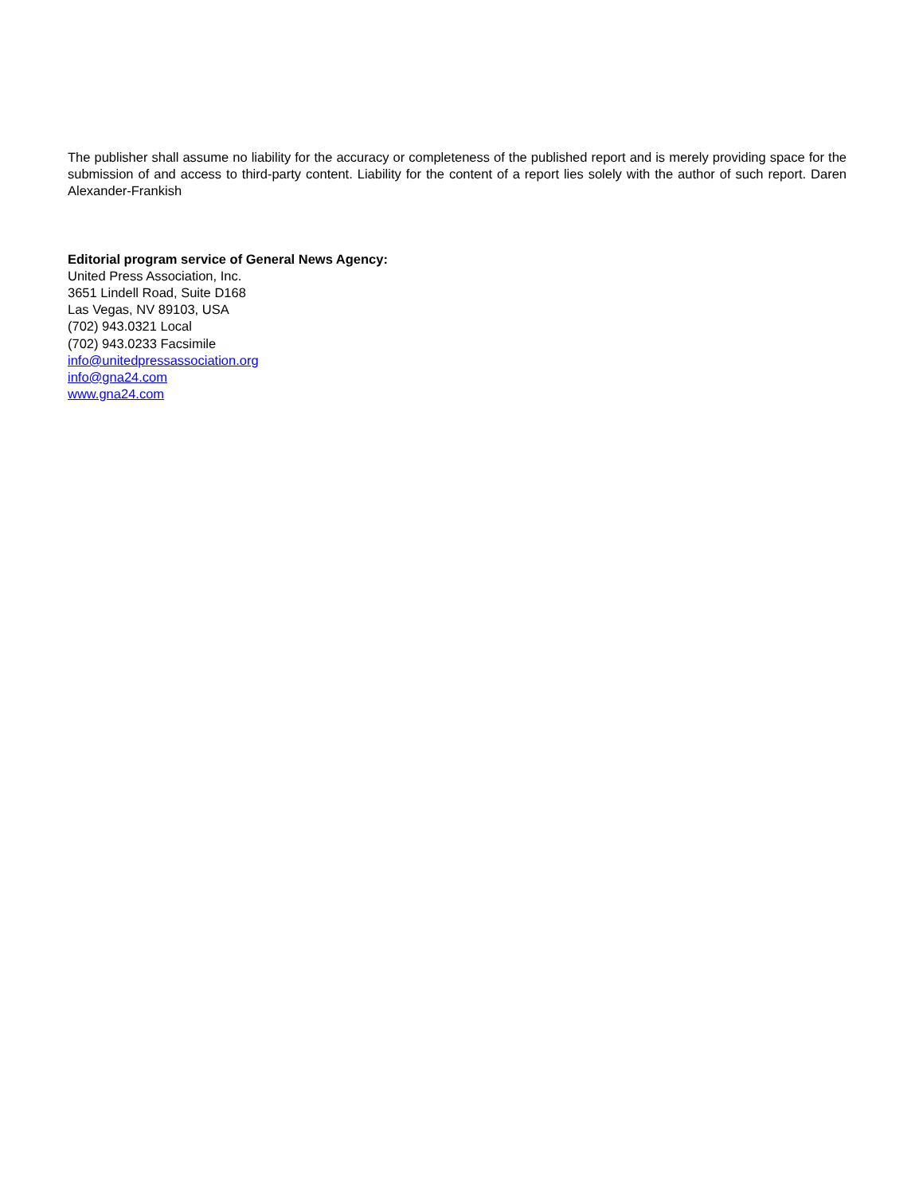The publisher shall assume no liability for the accuracy or completeness of the published report and is merely providing space for the submission of and access to third-party content. Liability for the content of a report lies solely with the author of such report. Daren Alexander-Frankish
Editorial program service of General News Agency:
United Press Association, Inc.
3651 Lindell Road, Suite D168
Las Vegas, NV 89103, USA
(702) 943.0321 Local
(702) 943.0233 Facsimile
info@unitedpressassociation.org
info@gna24.com
www.gna24.com